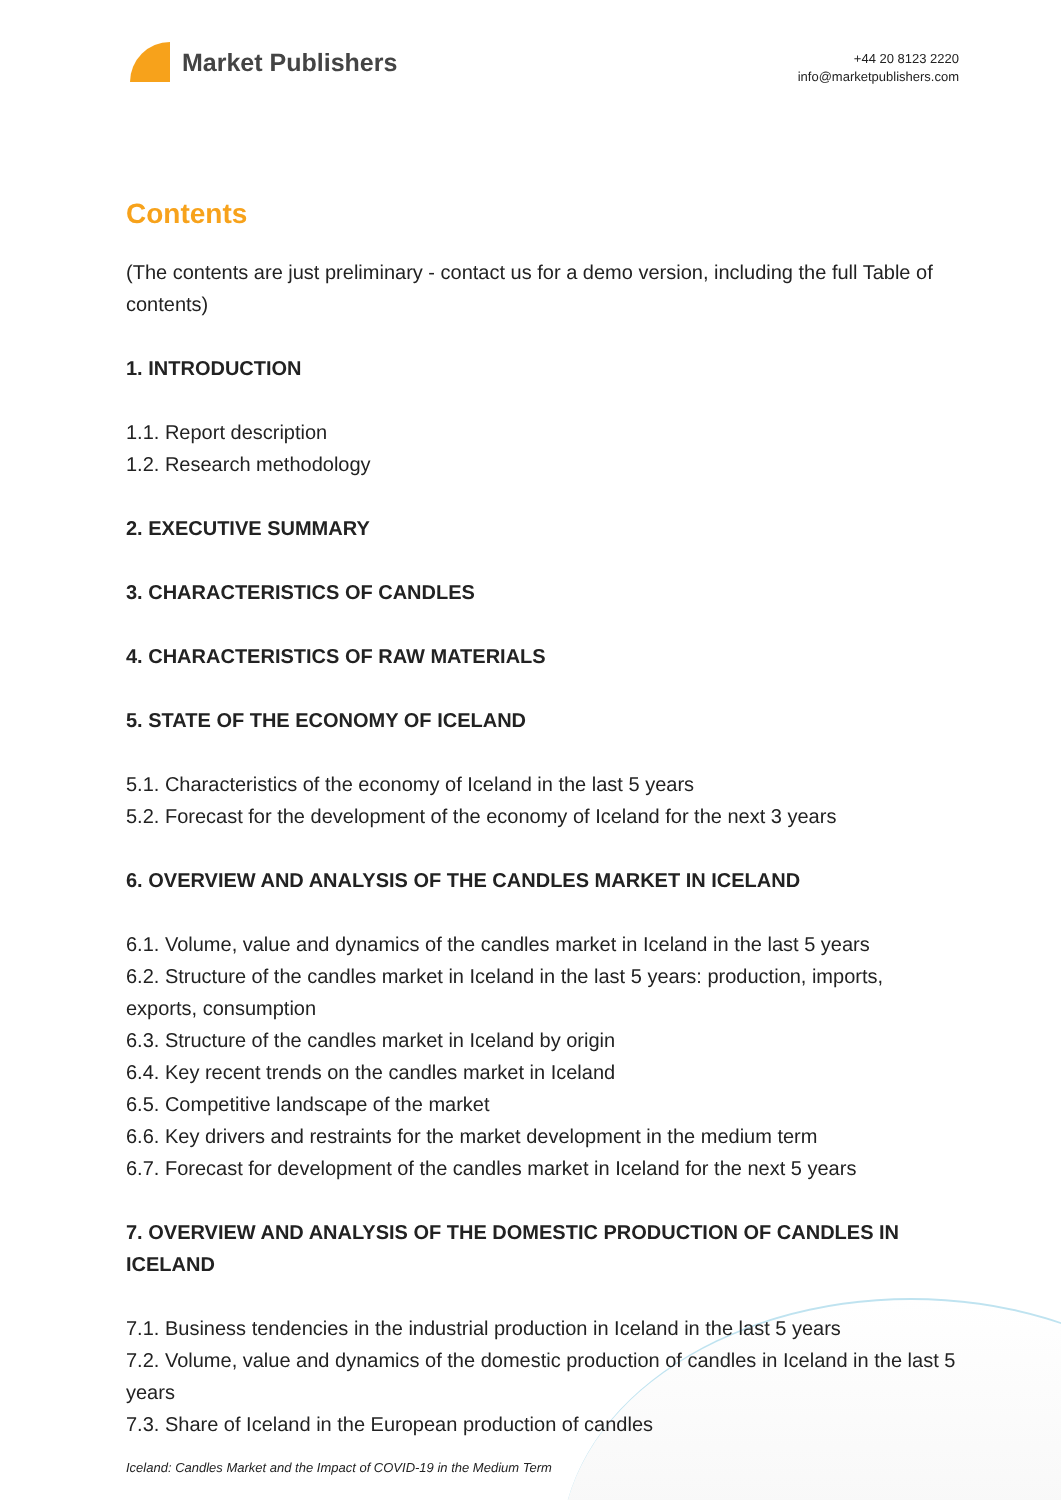Market Publishers
+44 20 8123 2220
info@marketpublishers.com
Contents
(The contents are just preliminary - contact us for a demo version, including the full Table of contents)
1. INTRODUCTION
1.1. Report description
1.2. Research methodology
2. EXECUTIVE SUMMARY
3. CHARACTERISTICS OF CANDLES
4. CHARACTERISTICS OF RAW MATERIALS
5. STATE OF THE ECONOMY OF ICELAND
5.1. Characteristics of the economy of Iceland in the last 5 years
5.2. Forecast for the development of the economy of Iceland for the next 3 years
6. OVERVIEW AND ANALYSIS OF THE CANDLES MARKET IN ICELAND
6.1. Volume, value and dynamics of the candles market in Iceland in the last 5 years
6.2. Structure of the candles market in Iceland in the last 5 years: production, imports, exports, consumption
6.3. Structure of the candles market in Iceland by origin
6.4. Key recent trends on the candles market in Iceland
6.5. Competitive landscape of the market
6.6. Key drivers and restraints for the market development in the medium term
6.7. Forecast for development of the candles market in Iceland for the next 5 years
7. OVERVIEW AND ANALYSIS OF THE DOMESTIC PRODUCTION OF CANDLES IN ICELAND
7.1. Business tendencies in the industrial production in Iceland in the last 5 years
7.2. Volume, value and dynamics of the domestic production of candles in Iceland in the last 5 years
7.3. Share of Iceland in the European production of candles
Iceland: Candles Market and the Impact of COVID-19 in the Medium Term